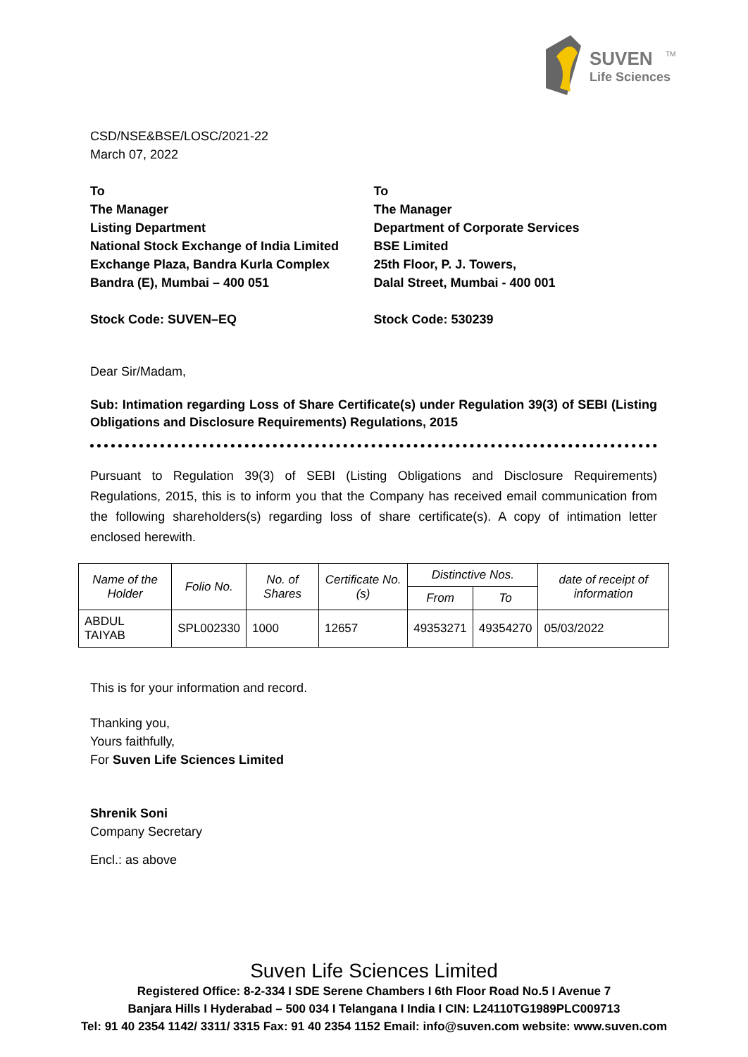SUVEN
TM
Life Sciences
CSD/NSE&BSE/LOSC/2021-22
March 07, 2022
To
The Manager
Listing Department
National Stock Exchange of India Limited
Exchange Plaza, Bandra Kurla Complex
Bandra (E), Mumbai – 400 051
Stock Code: SUVEN–EQ
To
The Manager
Department of Corporate Services
BSE Limited
25th Floor, P. J. Towers,
Dalal Street, Mumbai - 400 001
Stock Code: 530239
Dear Sir/Madam,
Sub: Intimation regarding Loss of Share Certificate(s) under Regulation 39(3) of SEBI (Listing Obligations and Disclosure Requirements) Regulations, 2015
Pursuant to Regulation 39(3) of SEBI (Listing Obligations and Disclosure Requirements) Regulations, 2015, this is to inform you that the Company has received email communication from the following shareholders(s) regarding loss of share certificate(s). A copy of intimation letter enclosed herewith.
| Name of the Holder | Folio No. | No. of Shares | Certificate No.(s) | Distinctive Nos. | | date of receipt of information |
| --- | --- | --- | --- | --- | --- | --- |
| | | | | From | To | |
| ABDUL TAIYAB | SPL002330 | 1000 | 12657 | 49353271 | 49354270 | 05/03/2022 |
This is for your information and record.
Thanking you,
Yours faithfully,
For Suven Life Sciences Limited
Shrenik Soni
Company Secretary
Encl.: as above
Suven Life Sciences Limited
Registered Office: 8-2-334 I SDE Serene Chambers I 6th Floor Road No.5 I Avenue 7
Banjara Hills I Hyderabad – 500 034 I Telangana I India I CIN: L24110TG1989PLC009713
Tel: 91 40 2354 1142/ 3311/ 3315 Fax: 91 40 2354 1152 Email: info@suven.com website: www.suven.com